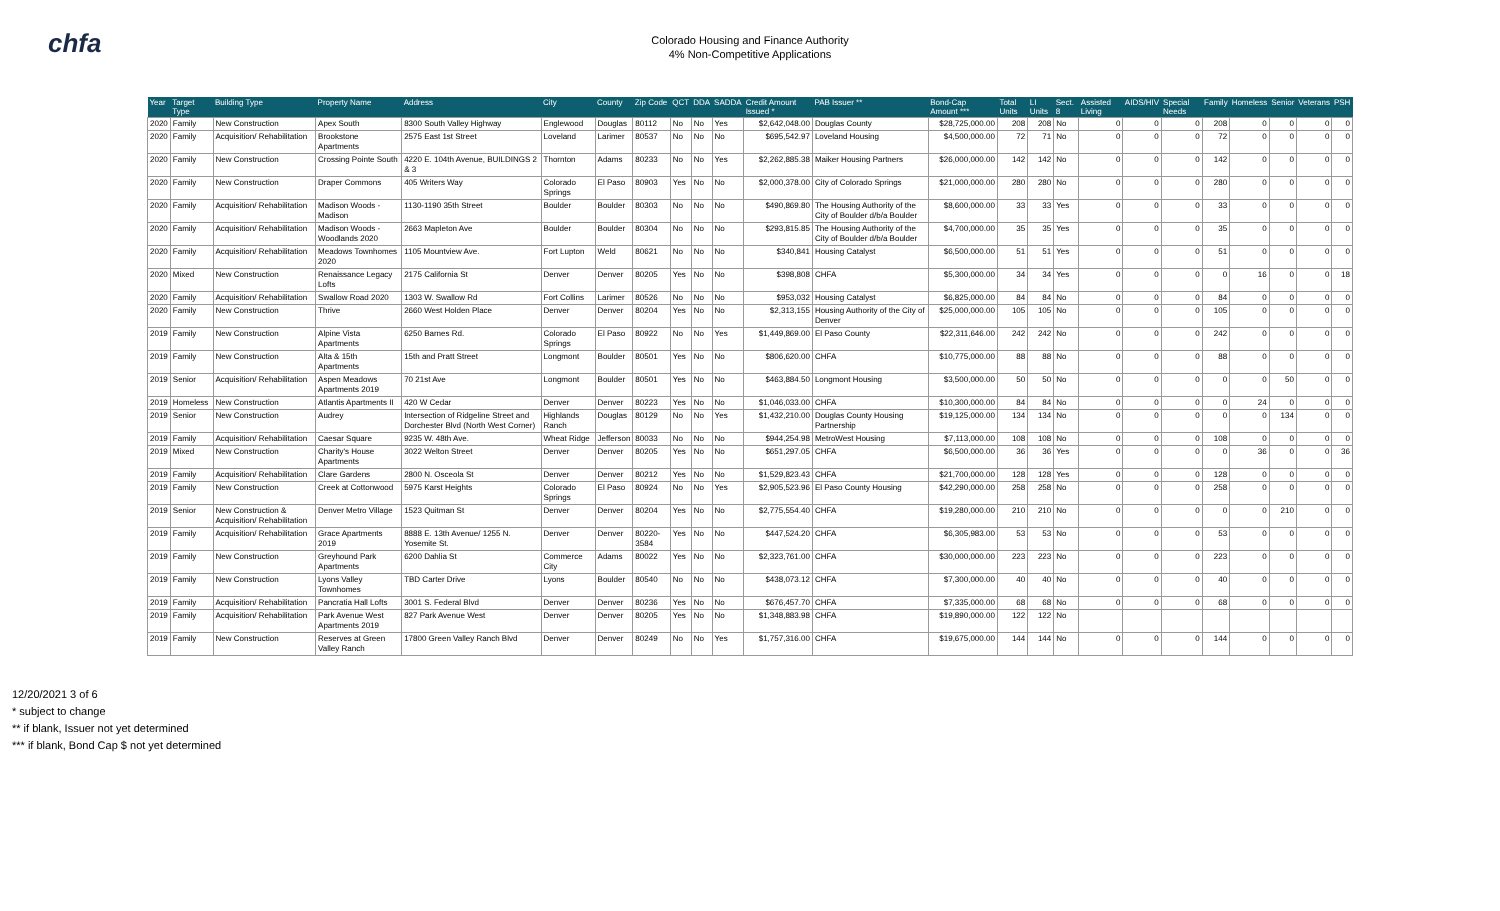chfa
Colorado Housing and Finance Authority
4% Non-Competitive Applications
| Year | Target Type | Building Type | Property Name | Address | City | County | Zip Code | QCT | DDA | SADDA | Credit Amount Issued * | PAB Issuer ** | Bond-Cap Amount *** | Total Units | LI Units | Sect. 8 | Assisted Living | AIDS/HIV | Special Needs | Family | Homeless | Senior | Veterans | PSH |
| --- | --- | --- | --- | --- | --- | --- | --- | --- | --- | --- | --- | --- | --- | --- | --- | --- | --- | --- | --- | --- | --- | --- | --- | --- |
| 2020 | Family | New Construction | Apex South | 8300 South Valley Highway | Englewood | Douglas | 80112 | No | No | Yes | $2,642,048.00 | Douglas County | $28,725,000.00 | 208 | 208 | No | 0 | 0 | 0 | 208 | 0 | 0 | 0 | 0 |
| 2020 | Family | Acquisition/ Rehabilitation | Brookstone Apartments | 2575 East 1st Street | Loveland | Larimer | 80537 | No | No | No | $695,542.97 | Loveland Housing | $4,500,000.00 | 72 | 71 | No | 0 | 0 | 0 | 72 | 0 | 0 | 0 | 0 |
| 2020 | Family | New Construction | Crossing Pointe South | 4220 E. 104th Avenue, BUILDINGS 2 & 3 | Thornton | Adams | 80233 | No | No | Yes | $2,262,885.38 | Maiker Housing Partners | $26,000,000.00 | 142 | 142 | No | 0 | 0 | 0 | 142 | 0 | 0 | 0 | 0 |
| 2020 | Family | New Construction | Draper Commons | 405 Writers Way | Colorado Springs | El Paso | 80903 | Yes | No | No | $2,000,378.00 | City of Colorado Springs | $21,000,000.00 | 280 | 280 | No | 0 | 0 | 0 | 280 | 0 | 0 | 0 | 0 |
| 2020 | Family | Acquisition/ Rehabilitation | Madison Woods - Madison | 1130-1190 35th Street | Boulder | Boulder | 80303 | No | No | No | $490,869.80 | The Housing Authority of the City of Boulder d/b/a Boulder | $8,600,000.00 | 33 | 33 | Yes | 0 | 0 | 0 | 33 | 0 | 0 | 0 | 0 |
| 2020 | Family | Acquisition/ Rehabilitation | Madison Woods - Woodlands 2020 | 2663 Mapleton Ave | Boulder | Boulder | 80304 | No | No | No | $293,815.85 | The Housing Authority of the City of Boulder d/b/a Boulder | $4,700,000.00 | 35 | 35 | Yes | 0 | 0 | 0 | 35 | 0 | 0 | 0 | 0 |
| 2020 | Family | Acquisition/ Rehabilitation | Meadows Townhomes 2020 | 1105 Mountview Ave. | Fort Lupton | Weld | 80621 | No | No | No | $340,841 | Housing Catalyst | $6,500,000.00 | 51 | 51 | Yes | 0 | 0 | 0 | 51 | 0 | 0 | 0 | 0 |
| 2020 | Mixed | New Construction | Renaissance Legacy Lofts | 2175 California St | Denver | Denver | 80205 | Yes | No | No | $398,808 | CHFA | $5,300,000.00 | 34 | 34 | Yes | 0 | 0 | 0 | 0 | 16 | 0 | 0 | 18 |
| 2020 | Family | Acquisition/ Rehabilitation | Swallow Road 2020 | 1303 W. Swallow Rd | Fort Collins | Larimer | 80526 | No | No | No | $953,032 | Housing Catalyst | $6,825,000.00 | 84 | 84 | No | 0 | 0 | 0 | 84 | 0 | 0 | 0 | 0 |
| 2020 | Family | New Construction | Thrive | 2660 West Holden Place | Denver | Denver | 80204 | Yes | No | No | $2,313,155 | Housing Authority of the City of Denver | $25,000,000.00 | 105 | 105 | No | 0 | 0 | 0 | 105 | 0 | 0 | 0 | 0 |
| 2019 | Family | New Construction | Alpine Vista Apartments | 6250 Barnes Rd. | Colorado Springs | El Paso | 80922 | No | No | Yes | $1,449,869.00 | El Paso County | $22,311,646.00 | 242 | 242 | No | 0 | 0 | 0 | 242 | 0 | 0 | 0 | 0 |
| 2019 | Family | New Construction | Alta & 15th Apartments | 15th and Pratt Street | Longmont | Boulder | 80501 | Yes | No | No | $806,620.00 | CHFA | $10,775,000.00 | 88 | 88 | No | 0 | 0 | 0 | 88 | 0 | 0 | 0 | 0 |
| 2019 | Senior | Acquisition/ Rehabilitation | Aspen Meadows Apartments 2019 | 70 21st Ave | Longmont | Boulder | 80501 | Yes | No | No | $463,884.50 | Longmont Housing | $3,500,000.00 | 50 | 50 | No | 0 | 0 | 0 | 0 | 0 | 50 | 0 | 0 |
| 2019 | Homeless | New Construction | Atlantis Apartments II | 420 W Cedar | Denver | Denver | 80223 | Yes | No | No | $1,046,033.00 | CHFA | $10,300,000.00 | 84 | 84 | No | 0 | 0 | 0 | 0 | 24 | 0 | 0 | 0 |
| 2019 | Senior | New Construction | Audrey | Intersection of Ridgeline Street and Dorchester Blvd (North West Corner) | Highlands Ranch | Douglas | 80129 | No | No | Yes | $1,432,210.00 | Douglas County Housing Partnership | $19,125,000.00 | 134 | 134 | No | 0 | 0 | 0 | 0 | 0 | 134 | 0 | 0 |
| 2019 | Family | Acquisition/ Rehabilitation | Caesar Square | 9235 W. 48th Ave. | Wheat Ridge | Jefferson | 80033 | No | No | No | $944,254.98 | MetroWest Housing | $7,113,000.00 | 108 | 108 | No | 0 | 0 | 0 | 108 | 0 | 0 | 0 | 0 |
| 2019 | Mixed | New Construction | Charity's House Apartments | 3022 Welton Street | Denver | Denver | 80205 | Yes | No | No | $651,297.05 | CHFA | $6,500,000.00 | 36 | 36 | Yes | 0 | 0 | 0 | 0 | 36 | 0 | 0 | 36 |
| 2019 | Family | Acquisition/ Rehabilitation | Clare Gardens | 2800 N. Osceola St | Denver | Denver | 80212 | Yes | No | No | $1,529,823.43 | CHFA | $21,700,000.00 | 128 | 128 | Yes | 0 | 0 | 0 | 128 | 0 | 0 | 0 | 0 |
| 2019 | Family | New Construction | Creek at Cottonwood | 5975 Karst Heights | Colorado Springs | El Paso | 80924 | No | No | Yes | $2,905,523.96 | El Paso County Housing | $42,290,000.00 | 258 | 258 | No | 0 | 0 | 0 | 258 | 0 | 0 | 0 | 0 |
| 2019 | Senior | New Construction & Acquisition/ Rehabilitation | Denver Metro Village | 1523 Quitman St | Denver | Denver | 80204 | Yes | No | No | $2,775,554.40 | CHFA | $19,280,000.00 | 210 | 210 | No | 0 | 0 | 0 | 0 | 0 | 210 | 0 | 0 |
| 2019 | Family | Acquisition/ Rehabilitation | Grace Apartments 2019 | 8888 E. 13th Avenue/ 1255 N. Yosemite St. | Denver | Denver | 80220-3584 | Yes | No | No | $447,524.20 | CHFA | $6,305,983.00 | 53 | 53 | No | 0 | 0 | 0 | 53 | 0 | 0 | 0 | 0 |
| 2019 | Family | New Construction | Greyhound Park Apartments | 6200 Dahlia St | Commerce City | Adams | 80022 | Yes | No | No | $2,323,761.00 | CHFA | $30,000,000.00 | 223 | 223 | No | 0 | 0 | 0 | 223 | 0 | 0 | 0 | 0 |
| 2019 | Family | New Construction | Lyons Valley Townhomes | TBD Carter Drive | Lyons | Boulder | 80540 | No | No | No | $438,073.12 | CHFA | $7,300,000.00 | 40 | 40 | No | 0 | 0 | 0 | 40 | 0 | 0 | 0 | 0 |
| 2019 | Family | Acquisition/ Rehabilitation | Pancratia Hall Lofts | 3001 S. Federal Blvd | Denver | Denver | 80236 | Yes | No | No | $676,457.70 | CHFA | $7,335,000.00 | 68 | 68 | No | 0 | 0 | 0 | 68 | 0 | 0 | 0 | 0 |
| 2019 | Family | Acquisition/ Rehabilitation | Park Avenue West Apartments 2019 | 827 Park Avenue West | Denver | Denver | 80205 | Yes | No | No | $1,348,883.98 | CHFA | $19,890,000.00 | 122 | 122 | No | | | | | | | | |
| 2019 | Family | New Construction | Reserves at Green Valley Ranch | 17800 Green Valley Ranch Blvd | Denver | Denver | 80249 | No | No | Yes | $1,757,316.00 | CHFA | $19,675,000.00 | 144 | 144 | No | 0 | 0 | 0 | 144 | 0 | 0 | 0 | 0 |
12/20/2021 3 of 6
* subject to change
** if blank, Issuer not yet determined
*** if blank, Bond Cap $ not yet determined